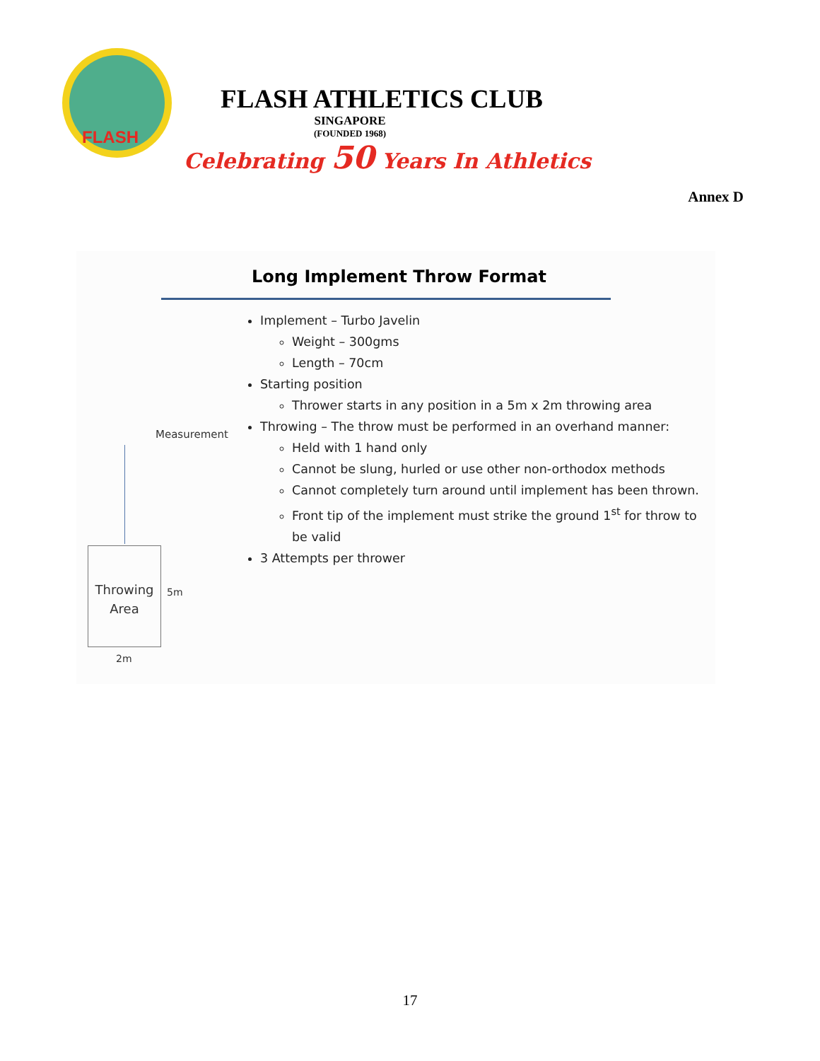FLASH
FLASH ATHLETICS CLUB
SINGAPORE
(FOUNDED 1968)
Celebrating 50 Years In Athletics
Annex D
Measurement
Throwing
Area
5m
2m
Long Implement Throw Format
Implement – Turbo Javelin
Weight – 300gms
Length – 70cm
Starting position
Thrower starts in any position in a 5m x 2m throwing area
Throwing – The throw must be performed in an overhand manner:
Held with 1 hand only
Cannot be slung, hurled or use other non-orthodox methods
Cannot completely turn around until implement has been thrown.
Front tip of the implement must strike the ground 1<sup>st</sup> for throw to be valid
3 Attempts per thrower
17